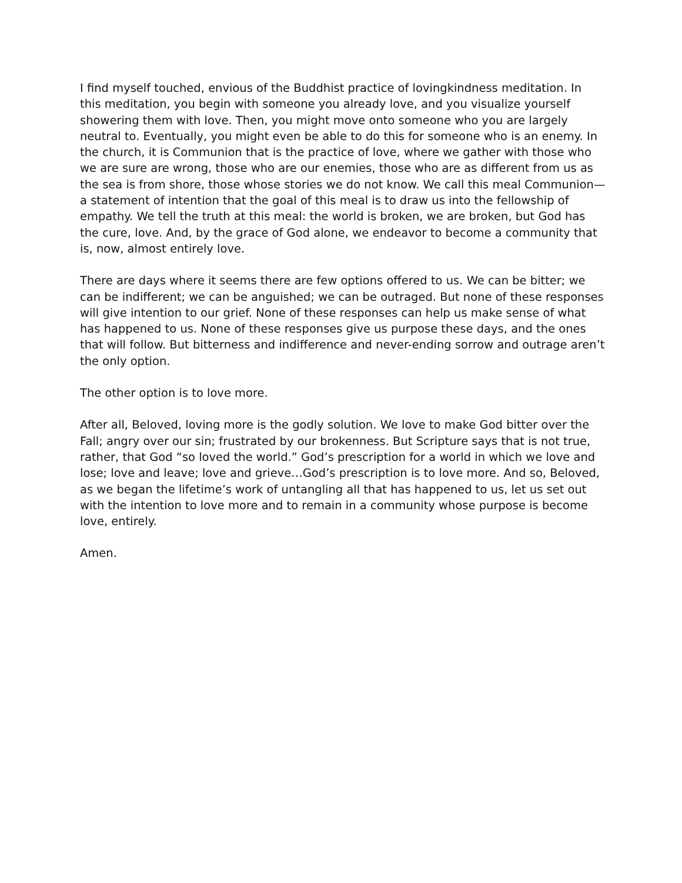I find myself touched, envious of the Buddhist practice of lovingkindness meditation. In this meditation, you begin with someone you already love, and you visualize yourself showering them with love. Then, you might move onto someone who you are largely neutral to. Eventually, you might even be able to do this for someone who is an enemy. In the church, it is Communion that is the practice of love, where we gather with those who we are sure are wrong, those who are our enemies, those who are as different from us as the sea is from shore, those whose stories we do not know. We call this meal Communion—a statement of intention that the goal of this meal is to draw us into the fellowship of empathy. We tell the truth at this meal: the world is broken, we are broken, but God has the cure, love. And, by the grace of God alone, we endeavor to become a community that is, now, almost entirely love.
There are days where it seems there are few options offered to us. We can be bitter; we can be indifferent; we can be anguished; we can be outraged. But none of these responses will give intention to our grief. None of these responses can help us make sense of what has happened to us. None of these responses give us purpose these days, and the ones that will follow. But bitterness and indifference and never-ending sorrow and outrage aren’t the only option.
The other option is to love more.
After all, Beloved, loving more is the godly solution. We love to make God bitter over the Fall; angry over our sin; frustrated by our brokenness. But Scripture says that is not true, rather, that God “so loved the world.” God’s prescription for a world in which we love and lose; love and leave; love and grieve…God’s prescription is to love more. And so, Beloved, as we began the lifetime’s work of untangling all that has happened to us, let us set out with the intention to love more and to remain in a community whose purpose is become love, entirely.
Amen.